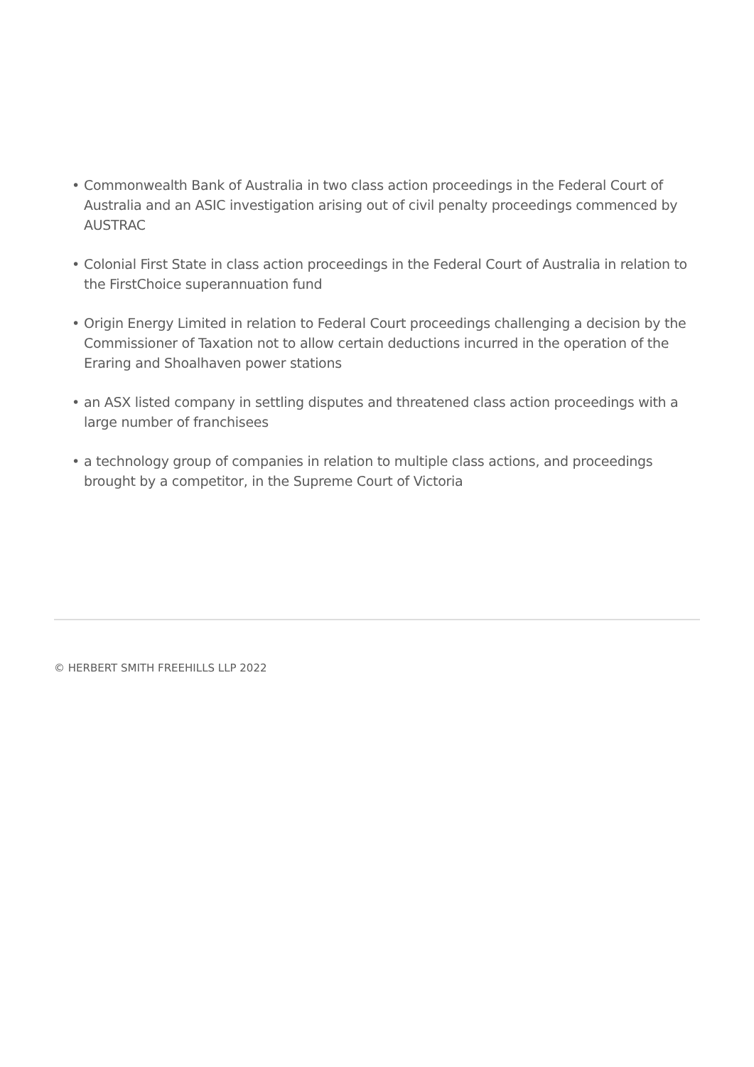• Commonwealth Bank of Australia in two class action proceedings in the Federal Court of Australia and an ASIC investigation arising out of civil penalty proceedings commenced by AUSTRAC
• Colonial First State in class action proceedings in the Federal Court of Australia in relation to the FirstChoice superannuation fund
• Origin Energy Limited in relation to Federal Court proceedings challenging a decision by the Commissioner of Taxation not to allow certain deductions incurred in the operation of the Eraring and Shoalhaven power stations
• an ASX listed company in settling disputes and threatened class action proceedings with a large number of franchisees
• a technology group of companies in relation to multiple class actions, and proceedings brought by a competitor, in the Supreme Court of Victoria
© HERBERT SMITH FREEHILLS LLP 2022